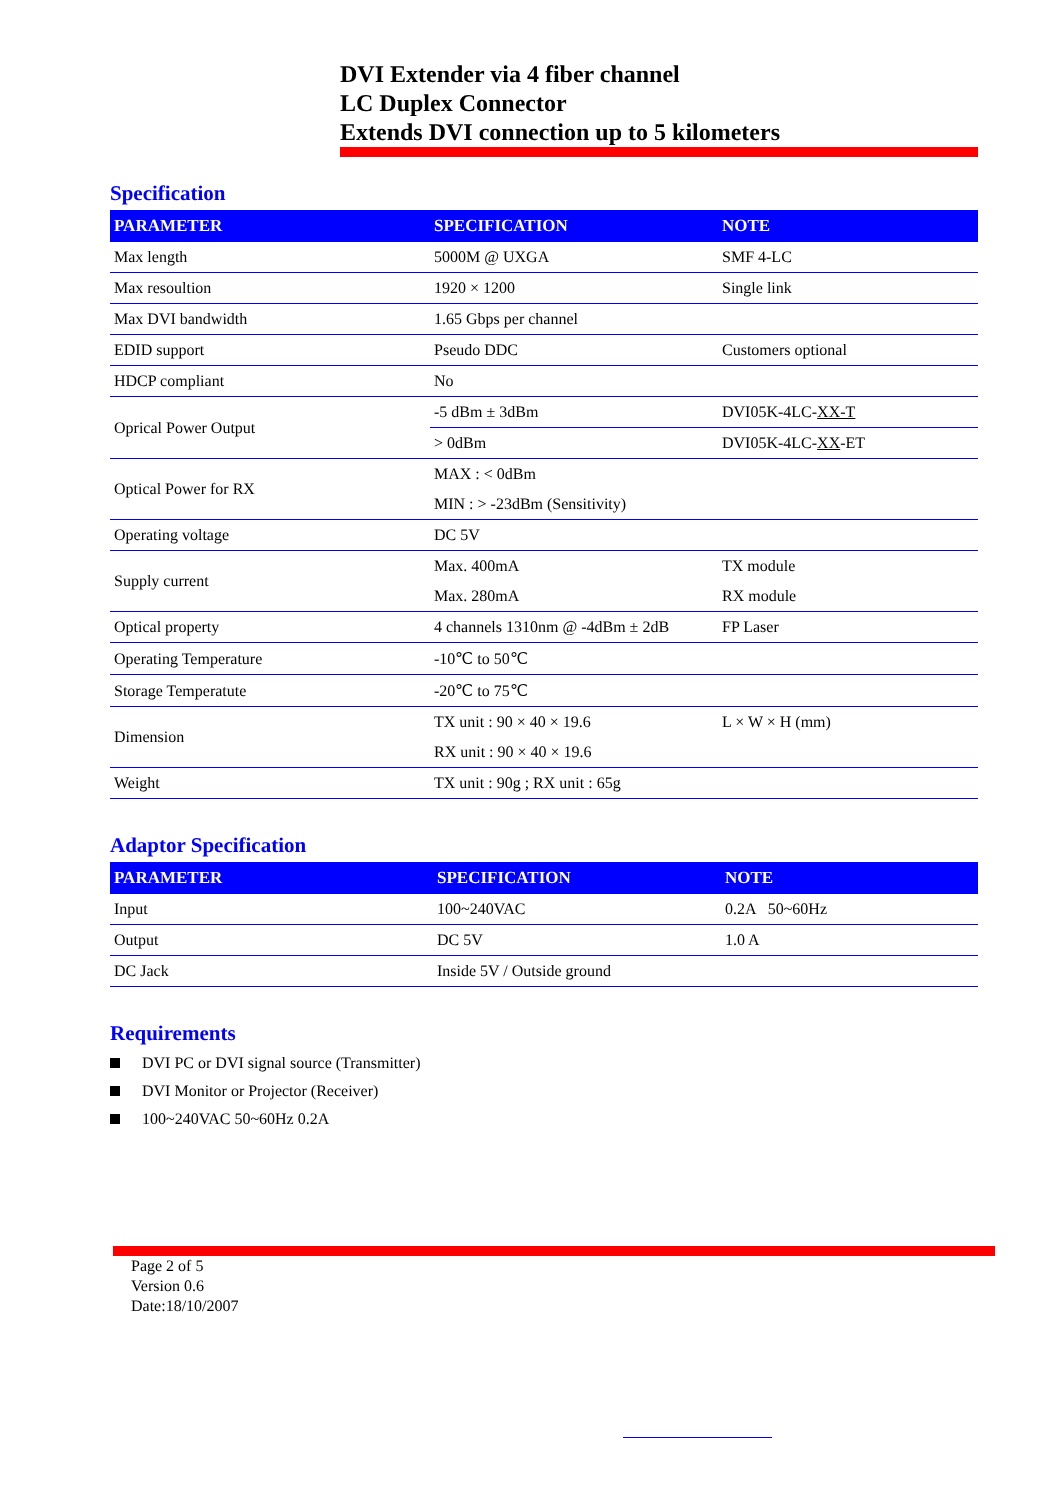DVI Extender via 4 fiber channel
LC Duplex Connector
Extends DVI connection up to 5 kilometers
Specification
| PARAMETER | SPECIFICATION | NOTE |
| --- | --- | --- |
| Max length | 5000M @ UXGA | SMF 4-LC |
| Max resoultion | 1920 × 1200 | Single link |
| Max DVI bandwidth | 1.65 Gbps per channel | |
| EDID support | Pseudo DDC | Customers optional |
| HDCP compliant | No | |
| Oprical Power Output | -5 dBm ± 3dBm | DVI05K-4LC- XX-T |
| | > 0dBm | DVI05K-4LC- XX -ET |
| Optical Power for RX | MAX : < 0dBm | |
| | MIN : > -23dBm (Sensitivity) | |
| Operating voltage | DC 5V | |
| Supply current | Max. 400mA | TX module |
| | Max. 280mA | RX module |
| Optical property | 4 channels 1310nm @ -4dBm ± 2dB | FP Laser |
| Operating Temperature | -10℃ to 50℃ | |
| Storage Temperatute | -20℃ to 75℃ | |
| Dimension | TX unit : 90 × 40 × 19.6 | L × W × H (mm) |
| | RX unit : 90 × 40 × 19.6 | |
| Weight | TX unit : 90g ; RX unit : 65g | |
Adaptor Specification
| PARAMETER | SPECIFICATION | NOTE |
| --- | --- | --- |
| Input | 100~240VAC | 0.2A 50~60Hz |
| Output | DC 5V | 1.0 A |
| DC Jack | Inside 5V / Outside ground | |
Requirements
DVI PC or DVI signal source (Transmitter)
DVI Monitor or Projector (Receiver)
100~240VAC 50~60Hz 0.2A
Page 2 of 5
Version 0.6
Date:18/10/2007